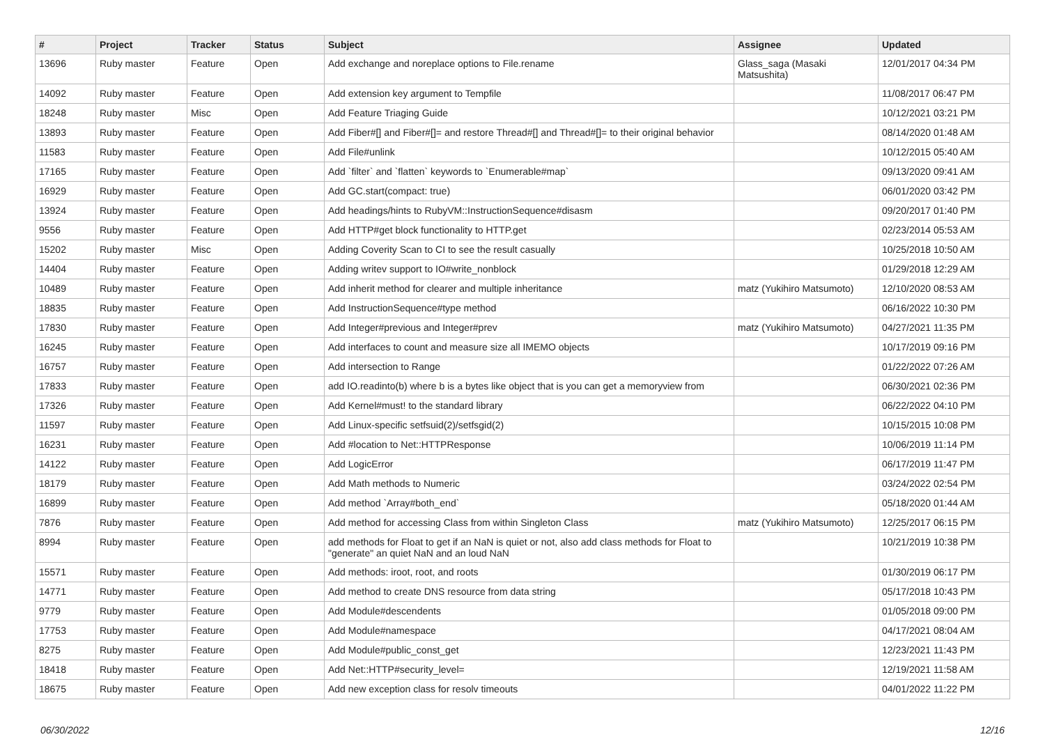| # | Project | Tracker | Status | Subject | Assignee | Updated |
| --- | --- | --- | --- | --- | --- | --- |
| 13696 | Ruby master | Feature | Open | Add exchange and noreplace options to File.rename | Glass_saga (Masaki Matsushita) | 12/01/2017 04:34 PM |
| 14092 | Ruby master | Feature | Open | Add extension key argument to Tempfile | | 11/08/2017 06:47 PM |
| 18248 | Ruby master | Misc | Open | Add Feature Triaging Guide | | 10/12/2021 03:21 PM |
| 13893 | Ruby master | Feature | Open | Add Fiber#[] and Fiber#[]= and restore Thread#[] and Thread#[]= to their original behavior | | 08/14/2020 01:48 AM |
| 11583 | Ruby master | Feature | Open | Add File#unlink | | 10/12/2015 05:40 AM |
| 17165 | Ruby master | Feature | Open | Add `filter` and `flatten` keywords to `Enumerable#map` | | 09/13/2020 09:41 AM |
| 16929 | Ruby master | Feature | Open | Add GC.start(compact: true) | | 06/01/2020 03:42 PM |
| 13924 | Ruby master | Feature | Open | Add headings/hints to RubyVM::InstructionSequence#disasm | | 09/20/2017 01:40 PM |
| 9556 | Ruby master | Feature | Open | Add HTTP#get block functionality to HTTP.get | | 02/23/2014 05:53 AM |
| 15202 | Ruby master | Misc | Open | Adding Coverity Scan to CI to see the result casually | | 10/25/2018 10:50 AM |
| 14404 | Ruby master | Feature | Open | Adding writev support to IO#write_nonblock | | 01/29/2018 12:29 AM |
| 10489 | Ruby master | Feature | Open | Add inherit method for clearer and multiple inheritance | matz (Yukihiro Matsumoto) | 12/10/2020 08:53 AM |
| 18835 | Ruby master | Feature | Open | Add InstructionSequence#type method | | 06/16/2022 10:30 PM |
| 17830 | Ruby master | Feature | Open | Add Integer#previous and Integer#prev | matz (Yukihiro Matsumoto) | 04/27/2021 11:35 PM |
| 16245 | Ruby master | Feature | Open | Add interfaces to count and measure size all IMEMO objects | | 10/17/2019 09:16 PM |
| 16757 | Ruby master | Feature | Open | Add intersection to Range | | 01/22/2022 07:26 AM |
| 17833 | Ruby master | Feature | Open | add IO.readinto(b) where b is a bytes like object that is you can get a memoryview from | | 06/30/2021 02:36 PM |
| 17326 | Ruby master | Feature | Open | Add Kernel#must! to the standard library | | 06/22/2022 04:10 PM |
| 11597 | Ruby master | Feature | Open | Add Linux-specific setfsuid(2)/setfsgid(2) | | 10/15/2015 10:08 PM |
| 16231 | Ruby master | Feature | Open | Add #location to Net::HTTPResponse | | 10/06/2019 11:14 PM |
| 14122 | Ruby master | Feature | Open | Add LogicError | | 06/17/2019 11:47 PM |
| 18179 | Ruby master | Feature | Open | Add Math methods to Numeric | | 03/24/2022 02:54 PM |
| 16899 | Ruby master | Feature | Open | Add method `Array#both_end` | | 05/18/2020 01:44 AM |
| 7876 | Ruby master | Feature | Open | Add method for accessing Class from within Singleton Class | matz (Yukihiro Matsumoto) | 12/25/2017 06:15 PM |
| 8994 | Ruby master | Feature | Open | add methods for Float to get if an NaN is quiet or not, also add class methods for Float to "generate" an quiet NaN and an loud NaN | | 10/21/2019 10:38 PM |
| 15571 | Ruby master | Feature | Open | Add methods: iroot, root, and roots | | 01/30/2019 06:17 PM |
| 14771 | Ruby master | Feature | Open | Add method to create DNS resource from data string | | 05/17/2018 10:43 PM |
| 9779 | Ruby master | Feature | Open | Add Module#descendents | | 01/05/2018 09:00 PM |
| 17753 | Ruby master | Feature | Open | Add Module#namespace | | 04/17/2021 08:04 AM |
| 8275 | Ruby master | Feature | Open | Add Module#public_const_get | | 12/23/2021 11:43 PM |
| 18418 | Ruby master | Feature | Open | Add Net::HTTP#security_level= | | 12/19/2021 11:58 AM |
| 18675 | Ruby master | Feature | Open | Add new exception class for resolv timeouts | | 04/01/2022 11:22 PM |
06/30/2022 12/16